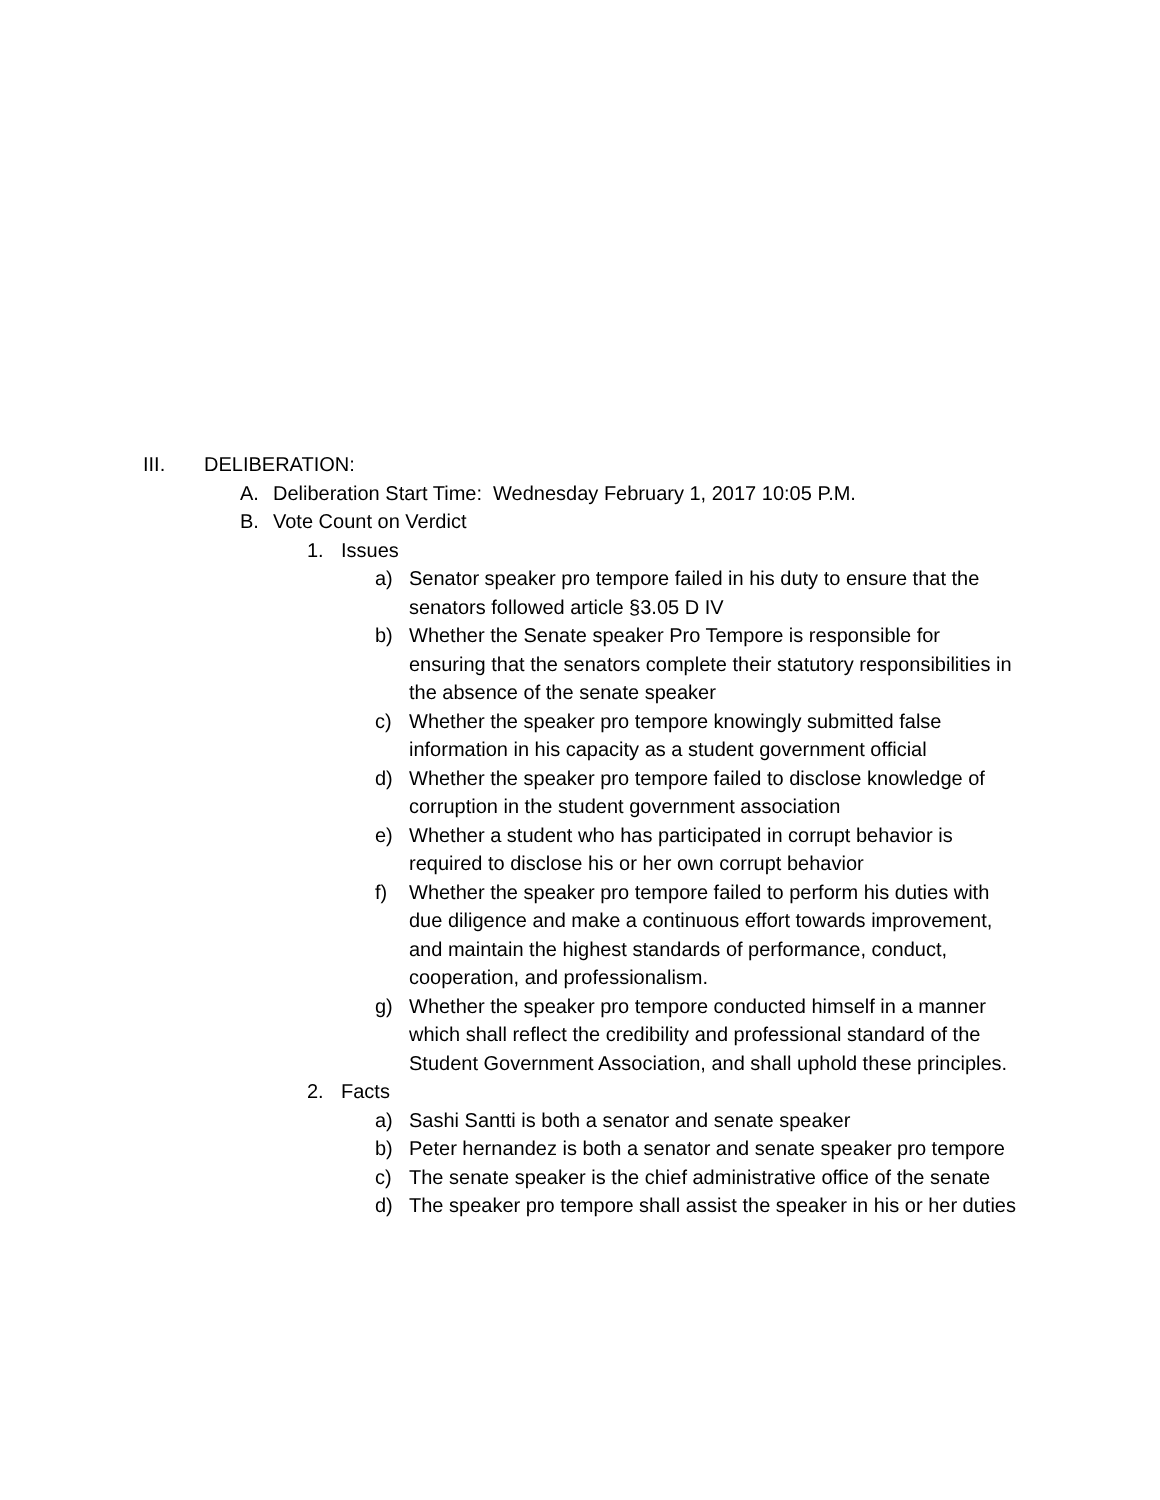III. DELIBERATION:
A. Deliberation Start Time: Wednesday February 1, 2017 10:05 P.M.
B. Vote Count on Verdict
1. Issues
a) Senator speaker pro tempore failed in his duty to ensure that the senators followed article §3.05 D IV
b) Whether the Senate speaker Pro Tempore is responsible for ensuring that the senators complete their statutory responsibilities in the absence of the senate speaker
c) Whether the speaker pro tempore knowingly submitted false information in his capacity as a student government official
d) Whether the speaker pro tempore failed to disclose knowledge of corruption in the student government association
e) Whether a student who has participated in corrupt behavior is required to disclose his or her own corrupt behavior
f) Whether the speaker pro tempore failed to perform his duties with due diligence and make a continuous effort towards improvement, and maintain the highest standards of performance, conduct, cooperation, and professionalism.
g) Whether the speaker pro tempore conducted himself in a manner which shall reflect the credibility and professional standard of the Student Government Association, and shall uphold these principles.
2. Facts
a) Sashi Santti is both a senator and senate speaker
b) Peter hernandez is both a senator and senate speaker pro tempore
c) The senate speaker is the chief administrative office of the senate
d) The speaker pro tempore shall assist the speaker in his or her duties